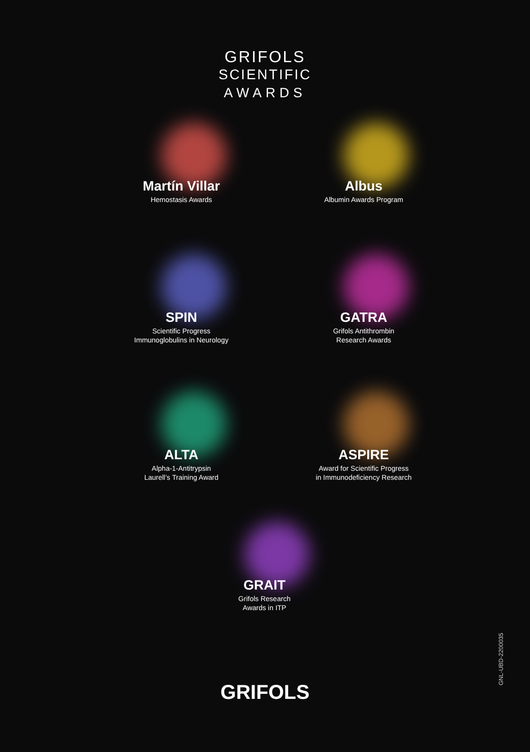GRIFOLS
SCIENTIFIC
AWARDS
Martín Villar
Hemostasis Awards
Albus
Albumin Awards Program
SPIN
Scientific Progress
Immunoglobulins in Neurology
GATRA
Grifols Antithrombin
Research Awards
ALTA
Alpha-1-Antitrypsin
Laurell’s Training Award
ASPIRE
Award for Scientific Progress
in Immunodeficiency Research
GRAIT
Grifols Research
Awards in ITP
GRIFOLS
GNL-UBD-2200035